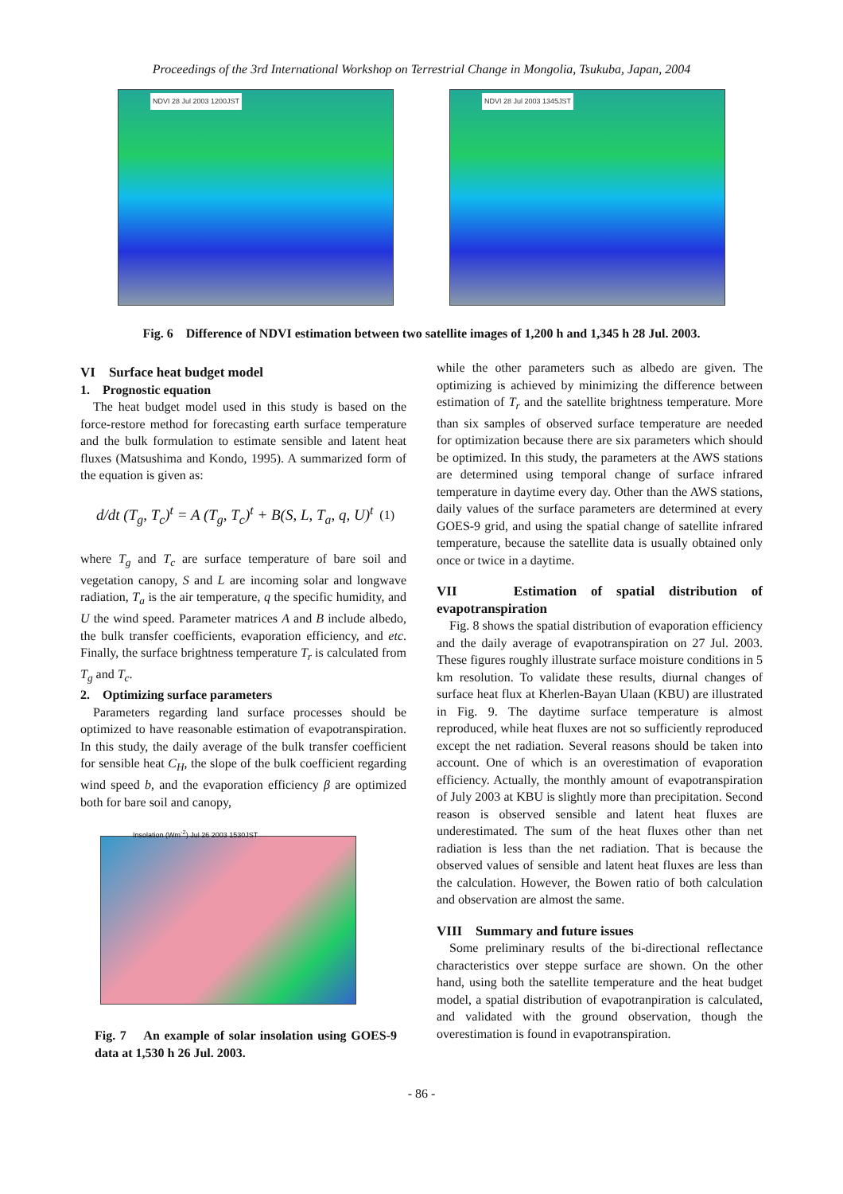Proceedings of the 3rd International Workshop on Terrestrial Change in Mongolia, Tsukuba, Japan, 2004
NDVI 28 Jul 2003 1200JST
NDVI 28 Jul 2003 1345JST
Fig. 6 Difference of NDVI estimation between two satellite images of 1,200 h and 1,345 h 28 Jul. 2003.
VI Surface heat budget model
1. Prognostic equation
The heat budget model used in this study is based on the force-restore method for forecasting earth surface temperature and the bulk formulation to estimate sensible and latent heat fluxes (Matsushima and Kondo, 1995). A summarized form of the equation is given as:
d/dt (T<sub>g</sub>, T<sub>c</sub>)<sup>t</sup> = A (T<sub>g</sub>, T<sub>c</sub>)<sup>t</sup> + B(S, L, T<sub>a</sub>, q, U)<sup>t</sup> (1)
where T<sub>g</sub> and T<sub>c</sub> are surface temperature of bare soil and vegetation canopy, S and L are incoming solar and longwave radiation, T<sub>a</sub> is the air temperature, q the specific humidity, and U the wind speed. Parameter matrices A and B include albedo, the bulk transfer coefficients, evaporation efficiency, and etc. Finally, the surface brightness temperature T<sub>r</sub> is calculated from T<sub>g</sub> and T<sub>c</sub>.
2. Optimizing surface parameters
Parameters regarding land surface processes should be optimized to have reasonable estimation of evapotranspiration. In this study, the daily average of the bulk transfer coefficient for sensible heat C<sub>H</sub>, the slope of the bulk coefficient regarding wind speed b, and the evaporation efficiency β are optimized both for bare soil and canopy,
Insolation (Wm<sup>-2</sup>) Jul 26 2003 1530JST
Fig. 7 An example of solar insolation using GOES-9 data at 1,530 h 26 Jul. 2003.
while the other parameters such as albedo are given. The optimizing is achieved by minimizing the difference between estimation of T<sub>r</sub> and the satellite brightness temperature. More than six samples of observed surface temperature are needed for optimization because there are six parameters which should be optimized. In this study, the parameters at the AWS stations are determined using temporal change of surface infrared temperature in daytime every day. Other than the AWS stations, daily values of the surface parameters are determined at every GOES-9 grid, and using the spatial change of satellite infrared temperature, because the satellite data is usually obtained only once or twice in a daytime.
VII Estimation of spatial distribution of evapotranspiration
Fig. 8 shows the spatial distribution of evaporation efficiency and the daily average of evapotranspiration on 27 Jul. 2003. These figures roughly illustrate surface moisture conditions in 5 km resolution. To validate these results, diurnal changes of surface heat flux at Kherlen-Bayan Ulaan (KBU) are illustrated in Fig. 9. The daytime surface temperature is almost reproduced, while heat fluxes are not so sufficiently reproduced except the net radiation. Several reasons should be taken into account. One of which is an overestimation of evaporation efficiency. Actually, the monthly amount of evapotranspiration of July 2003 at KBU is slightly more than precipitation. Second reason is observed sensible and latent heat fluxes are underestimated. The sum of the heat fluxes other than net radiation is less than the net radiation. That is because the observed values of sensible and latent heat fluxes are less than the calculation. However, the Bowen ratio of both calculation and observation are almost the same.
VIII Summary and future issues
Some preliminary results of the bi-directional reflectance characteristics over steppe surface are shown. On the other hand, using both the satellite temperature and the heat budget model, a spatial distribution of evapotranpiration is calculated, and validated with the ground observation, though the overestimation is found in evapotranspiration.
- 86 -